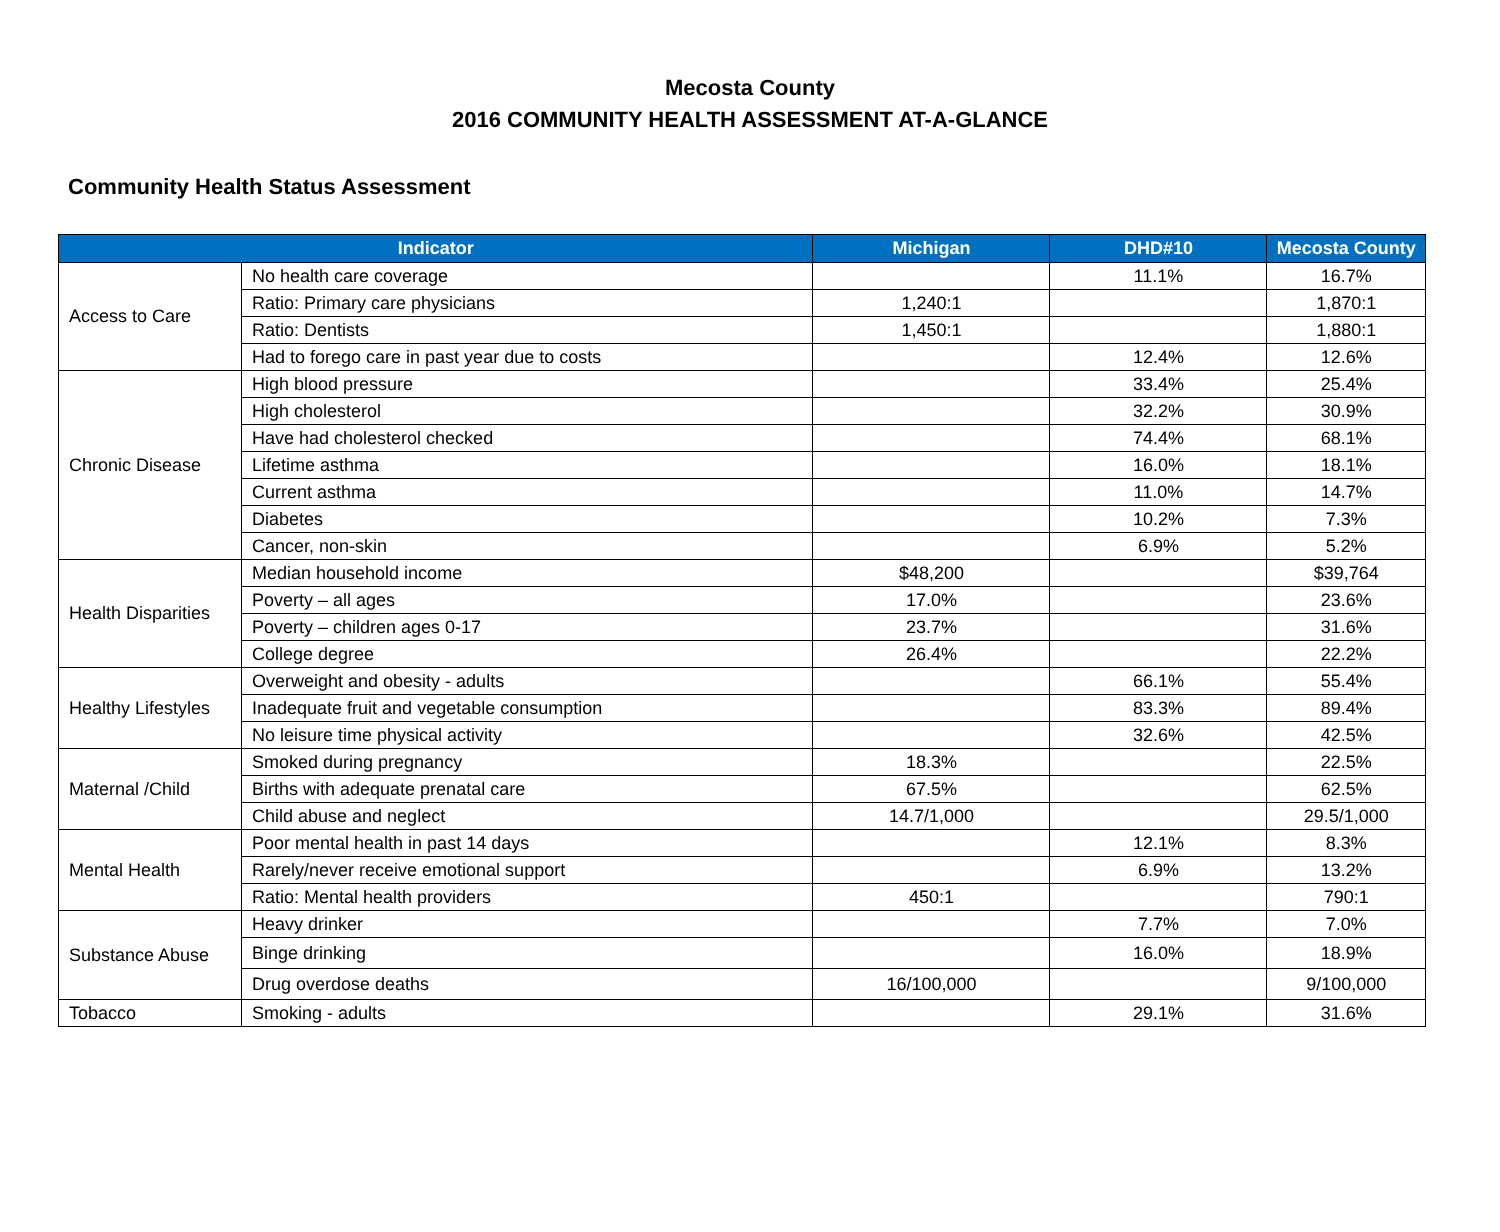Mecosta County
2016 COMMUNITY HEALTH ASSESSMENT AT-A-GLANCE
Community Health Status Assessment
| Indicator | | Michigan | DHD#10 | Mecosta County |
| --- | --- | --- | --- | --- |
| Access to Care | No health care coverage | | 11.1% | 16.7% |
| | Ratio: Primary care physicians | 1,240:1 | | 1,870:1 |
| | Ratio: Dentists | 1,450:1 | | 1,880:1 |
| | Had to forego care in past year due to costs | | 12.4% | 12.6% |
| Chronic Disease | High blood pressure | | 33.4% | 25.4% |
| | High cholesterol | | 32.2% | 30.9% |
| | Have had cholesterol checked | | 74.4% | 68.1% |
| | Lifetime asthma | | 16.0% | 18.1% |
| | Current asthma | | 11.0% | 14.7% |
| | Diabetes | | 10.2% | 7.3% |
| | Cancer, non-skin | | 6.9% | 5.2% |
| Health Disparities | Median household income | $48,200 | | $39,764 |
| | Poverty – all ages | 17.0% | | 23.6% |
| | Poverty – children ages 0-17 | 23.7% | | 31.6% |
| | College degree | 26.4% | | 22.2% |
| Healthy Lifestyles | Overweight and obesity - adults | | 66.1% | 55.4% |
| | Inadequate fruit and vegetable consumption | | 83.3% | 89.4% |
| | No leisure time physical activity | | 32.6% | 42.5% |
| Maternal /Child | Smoked during pregnancy | 18.3% | | 22.5% |
| | Births with adequate prenatal care | 67.5% | | 62.5% |
| | Child abuse and neglect | 14.7/1,000 | | 29.5/1,000 |
| Mental Health | Poor mental health in past 14 days | | 12.1% | 8.3% |
| | Rarely/never receive emotional support | | 6.9% | 13.2% |
| | Ratio: Mental health providers | 450:1 | | 790:1 |
| Substance Abuse | Heavy drinker | | 7.7% | 7.0% |
| | Binge drinking | | 16.0% | 18.9% |
| | Drug overdose deaths | 16/100,000 | | 9/100,000 |
| Tobacco | Smoking - adults | | 29.1% | 31.6% |